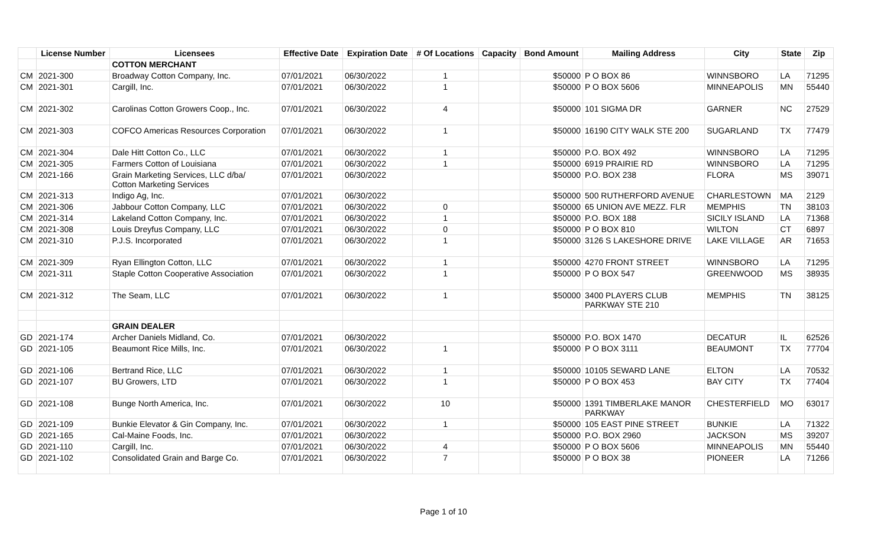| | License Number | Licensees | Effective Date | Expiration Date | # Of Locations | Capacity | Bond Amount | Mailing Address | City | State | Zip |
| --- | --- | --- | --- | --- | --- | --- | --- | --- | --- | --- | --- |
| | | COTTON MERCHANT | | | | | | | | | |
| CM | 2021-300 | Broadway Cotton Company, Inc. | 07/01/2021 | 06/30/2022 | 1 | | $50000 | P O BOX 86 | WINNSBORO | LA | 71295 |
| CM | 2021-301 | Cargill, Inc. | 07/01/2021 | 06/30/2022 | 1 | | $50000 | P O BOX 5606 | MINNEAPOLIS | MN | 55440 |
| CM | 2021-302 | Carolinas Cotton Growers Coop., Inc. | 07/01/2021 | 06/30/2022 | 4 | | $50000 | 101 SIGMA DR | GARNER | NC | 27529 |
| CM | 2021-303 | COFCO Americas Resources Corporation | 07/01/2021 | 06/30/2022 | 1 | | $50000 | 16190 CITY WALK STE 200 | SUGARLAND | TX | 77479 |
| CM | 2021-304 | Dale Hitt Cotton Co., LLC | 07/01/2021 | 06/30/2022 | 1 | | $50000 | P.O. BOX 492 | WINNSBORO | LA | 71295 |
| CM | 2021-305 | Farmers Cotton of Louisiana | 07/01/2021 | 06/30/2022 | 1 | | $50000 | 6919 PRAIRIE RD | WINNSBORO | LA | 71295 |
| CM | 2021-166 | Grain Marketing Services, LLC d/ba/ Cotton Marketing Services | 07/01/2021 | 06/30/2022 | | | $50000 | P.O. BOX 238 | FLORA | MS | 39071 |
| CM | 2021-313 | Indigo Ag, Inc. | 07/01/2021 | 06/30/2022 | | | $50000 | 500 RUTHERFORD AVENUE | CHARLESTOWN | MA | 2129 |
| CM | 2021-306 | Jabbour Cotton Company, LLC | 07/01/2021 | 06/30/2022 | 0 | | $50000 | 65 UNION AVE MEZZ. FLR | MEMPHIS | TN | 38103 |
| CM | 2021-314 | Lakeland Cotton Company, Inc. | 07/01/2021 | 06/30/2022 | 1 | | $50000 | P.O. BOX 188 | SICILY ISLAND | LA | 71368 |
| CM | 2021-308 | Louis Dreyfus Company, LLC | 07/01/2021 | 06/30/2022 | 0 | | $50000 | P O BOX 810 | WILTON | CT | 6897 |
| CM | 2021-310 | P.J.S. Incorporated | 07/01/2021 | 06/30/2022 | 1 | | $50000 | 3126 S LAKESHORE DRIVE | LAKE VILLAGE | AR | 71653 |
| CM | 2021-309 | Ryan Ellington Cotton, LLC | 07/01/2021 | 06/30/2022 | 1 | | $50000 | 4270 FRONT STREET | WINNSBORO | LA | 71295 |
| CM | 2021-311 | Staple Cotton Cooperative Association | 07/01/2021 | 06/30/2022 | 1 | | $50000 | P O BOX 547 | GREENWOOD | MS | 38935 |
| CM | 2021-312 | The Seam, LLC | 07/01/2021 | 06/30/2022 | 1 | | $50000 | 3400 PLAYERS CLUB PARKWAY STE 210 | MEMPHIS | TN | 38125 |
| | | GRAIN DEALER | | | | | | | | | |
| GD | 2021-174 | Archer Daniels Midland, Co. | 07/01/2021 | 06/30/2022 | | | $50000 | P.O. BOX 1470 | DECATUR | IL | 62526 |
| GD | 2021-105 | Beaumont Rice Mills, Inc. | 07/01/2021 | 06/30/2022 | 1 | | $50000 | P O BOX 3111 | BEAUMONT | TX | 77704 |
| GD | 2021-106 | Bertrand Rice, LLC | 07/01/2021 | 06/30/2022 | 1 | | $50000 | 10105 SEWARD LANE | ELTON | LA | 70532 |
| GD | 2021-107 | BU Growers, LTD | 07/01/2021 | 06/30/2022 | 1 | | $50000 | P O BOX 453 | BAY CITY | TX | 77404 |
| GD | 2021-108 | Bunge North America, Inc. | 07/01/2021 | 06/30/2022 | 10 | | $50000 | 1391 TIMBERLAKE MANOR PARKWAY | CHESTERFIELD | MO | 63017 |
| GD | 2021-109 | Bunkie Elevator & Gin Company, Inc. | 07/01/2021 | 06/30/2022 | 1 | | $50000 | 105 EAST PINE STREET | BUNKIE | LA | 71322 |
| GD | 2021-165 | Cal-Maine Foods, Inc. | 07/01/2021 | 06/30/2022 | | | $50000 | P.O. BOX 2960 | JACKSON | MS | 39207 |
| GD | 2021-110 | Cargill, Inc. | 07/01/2021 | 06/30/2022 | 4 | | $50000 | P O BOX 5606 | MINNEAPOLIS | MN | 55440 |
| GD | 2021-102 | Consolidated Grain and Barge Co. | 07/01/2021 | 06/30/2022 | 7 | | $50000 | P O BOX 38 | PIONEER | LA | 71266 |
Page 1 of 10